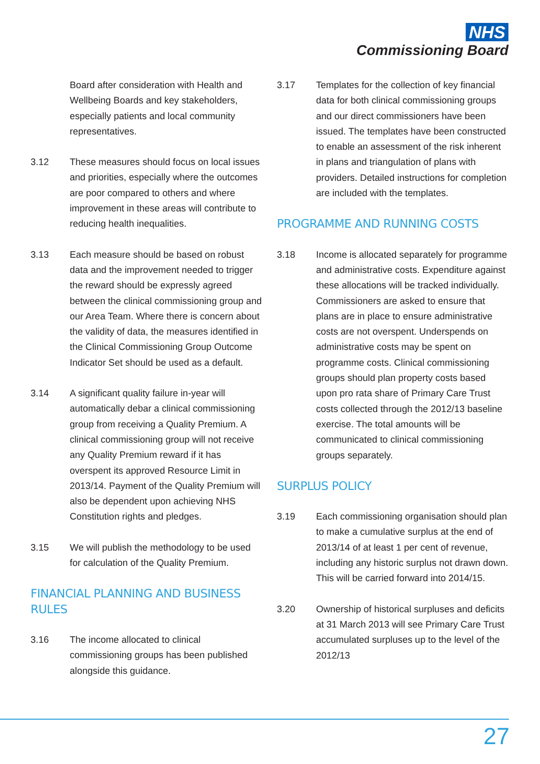NHS
Commissioning Board
Board after consideration with Health and Wellbeing Boards and key stakeholders, especially patients and local community representatives.
3.12 These measures should focus on local issues and priorities, especially where the outcomes are poor compared to others and where improvement in these areas will contribute to reducing health inequalities.
3.13 Each measure should be based on robust data and the improvement needed to trigger the reward should be expressly agreed between the clinical commissioning group and our Area Team. Where there is concern about the validity of data, the measures identified in the Clinical Commissioning Group Outcome Indicator Set should be used as a default.
3.14 A significant quality failure in-year will automatically debar a clinical commissioning group from receiving a Quality Premium. A clinical commissioning group will not receive any Quality Premium reward if it has overspent its approved Resource Limit in 2013/14. Payment of the Quality Premium will also be dependent upon achieving NHS Constitution rights and pledges.
3.15 We will publish the methodology to be used for calculation of the Quality Premium.
FINANCIAL PLANNING AND BUSINESS RULES
3.16 The income allocated to clinical commissioning groups has been published alongside this guidance.
3.17 Templates for the collection of key financial data for both clinical commissioning groups and our direct commissioners have been issued. The templates have been constructed to enable an assessment of the risk inherent in plans and triangulation of plans with providers. Detailed instructions for completion are included with the templates.
PROGRAMME AND RUNNING COSTS
3.18 Income is allocated separately for programme and administrative costs. Expenditure against these allocations will be tracked individually. Commissioners are asked to ensure that plans are in place to ensure administrative costs are not overspent. Underspends on administrative costs may be spent on programme costs. Clinical commissioning groups should plan property costs based upon pro rata share of Primary Care Trust costs collected through the 2012/13 baseline exercise. The total amounts will be communicated to clinical commissioning groups separately.
SURPLUS POLICY
3.19 Each commissioning organisation should plan to make a cumulative surplus at the end of 2013/14 of at least 1 per cent of revenue, including any historic surplus not drawn down. This will be carried forward into 2014/15.
3.20 Ownership of historical surpluses and deficits at 31 March 2013 will see Primary Care Trust accumulated surpluses up to the level of the 2012/13
27